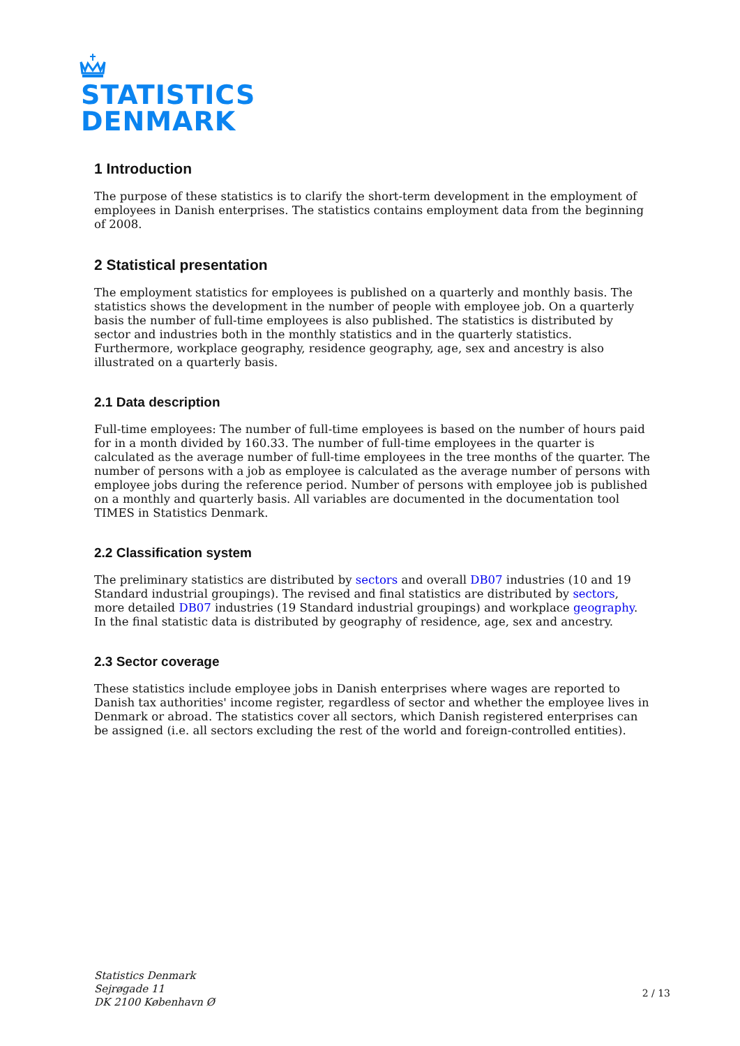STATISTICS
DENMARK
1 Introduction
The purpose of these statistics is to clarify the short-term development in the employment of employees in Danish enterprises. The statistics contains employment data from the beginning of 2008.
2 Statistical presentation
The employment statistics for employees is published on a quarterly and monthly basis. The statistics shows the development in the number of people with employee job. On a quarterly basis the number of full-time employees is also published. The statistics is distributed by sector and industries both in the monthly statistics and in the quarterly statistics. Furthermore, workplace geography, residence geography, age, sex and ancestry is also illustrated on a quarterly basis.
2.1 Data description
Full-time employees: The number of full-time employees is based on the number of hours paid for in a month divided by 160.33. The number of full-time employees in the quarter is calculated as the average number of full-time employees in the tree months of the quarter. The number of persons with a job as employee is calculated as the average number of persons with employee jobs during the reference period. Number of persons with employee job is published on a monthly and quarterly basis. All variables are documented in the documentation tool TIMES in Statistics Denmark.
2.2 Classification system
The preliminary statistics are distributed by sectors and overall DB07 industries (10 and 19 Standard industrial groupings). The revised and final statistics are distributed by sectors, more detailed DB07 industries (19 Standard industrial groupings) and workplace geography. In the final statistic data is distributed by geography of residence, age, sex and ancestry.
2.3 Sector coverage
These statistics include employee jobs in Danish enterprises where wages are reported to Danish tax authorities' income register, regardless of sector and whether the employee lives in Denmark or abroad. The statistics cover all sectors, which Danish registered enterprises can be assigned (i.e. all sectors excluding the rest of the world and foreign-controlled entities).
Statistics Denmark
Sejrøgade 11
DK 2100 København Ø
2 / 13